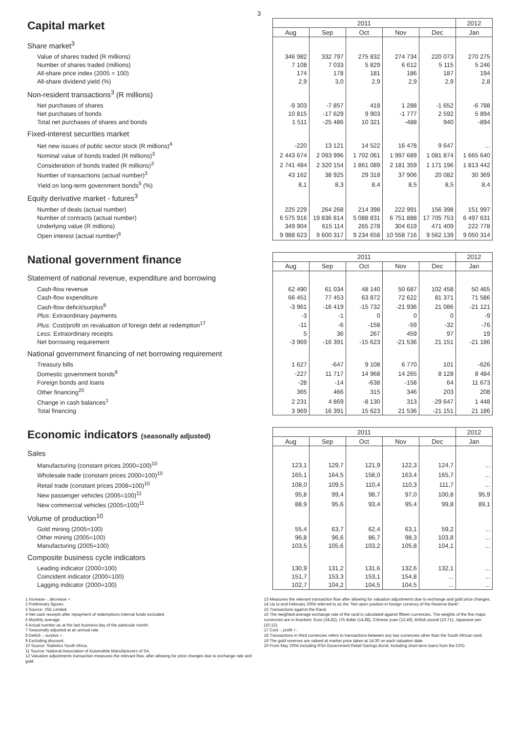3
| Capital market | 2011 | | | | | 2012 |
| | Aug | Sep | Oct | Nov | Dec | Jan |
| Share market<sup>3</sup> | | | | | | |
| Value of shares traded (R millions) | 346 982 | 332 797 | 275 832 | 274 734 | 220 073 | 270 275 |
| Number of shares traded (millions) | 7 108 | 7 033 | 5 829 | 6 612 | 5 115 | 5 246 |
| All-share price index (2005 = 100) | 174 | 178 | 181 | 186 | 187 | 194 |
| All-share dividend yield (%) | 2,9 | 3,0 | 2,9 | 2,9 | 2,9 | 2,8 |
| Non-resident transactions<sup>3</sup> (R millions) | | | | | | |
| Net purchases of shares | -9 303 | -7 857 | 418 | 1 288 | -1 652 | -6 788 |
| Net purchases of bonds | 10 815 | -17 629 | 9 903 | -1 777 | 2 592 | 5 894 |
| Total net purchases of shares and bonds | 1 511 | -25 486 | 10 321 | -488 | 940 | -894 |
| Fixed-interest securities market | | | | | | |
| Net new issues of public sector stock (R millions)<sup>4</sup> | -220 | 13 121 | 14 522 | 16 478 | 9 647 | ... |
| Nominal value of bonds traded (R millions)<sup>3</sup> | 2 443 674 | 2 093 996 | 1 702 061 | 1 997 689 | 1 081 874 | 1 665 640 |
| Consideration of bonds traded (R millions)<sup>3</sup> | 2 741 484 | 2 320 154 | 1 861 089 | 2 181 359 | 1 171 196 | 1 813 442 |
| Number of transactions (actual number)<sup>3</sup> | 43 162 | 38 925 | 29 318 | 37 906 | 20 082 | 30 369 |
| Yield on long-term government bonds<sup>5</sup> (%) | 8,1 | 8,3 | 8,4 | 8,5 | 8,5 | 8,4 |
| Equity derivative market - futures<sup>3</sup> | | | | | | |
| Number of deals (actual number) | 225 229 | 264 268 | 214 398 | 222 991 | 156 398 | 151 997 |
| Number of contracts (actual number) | 6 575 916 | 19 836 814 | 5 088 831 | 6 751 888 | 17 705 753 | 6 497 631 |
| Underlying value (R millions) | 349 904 | 615 114 | 265 278 | 304 619 | 471 409 | 222 778 |
| Open interest (actual number)<sup>6</sup> | 9 988 623 | 9 600 317 | 9 234 658 | 10 558 716 | 9 562 139 | 9 050 314 |
| National government finance | 2011 | | | | | 2012 |
| | Aug | Sep | Oct | Nov | Dec | Jan |
| Statement of national revenue, expenditure and borrowing | | | | | | |
| Cash-flow revenue | 62 490 | 61 034 | 48 140 | 50 687 | 102 458 | 50 465 |
| Cash-flow expenditure | 66 451 | 77 453 | 63 872 | 72 622 | 81 371 | 71 586 |
| Cash-flow deficit/surplus<sup>8</sup> | -3 961 | -16 419 | -15 732 | -21 936 | 21 086 | -21 121 |
| Plus : Extraordinary payments | -3 | -1 | 0 | 0 | 0 | -9 |
| Plus: Cost/profit on revaluation of foreign debt at redemption<sup>17</sup> | -11 | -6 | -158 | -59 | -32 | -76 |
| Less: Extraordinary receipts | 5 | 36 | 267 | 459 | 97 | 19 |
| Net borrowing requirement | -3 969 | -16 391 | -15 623 | -21 536 | 21 151 | -21 186 |
| National government financing of net borrowing requirement | | | | | | |
| Treasury bills | 1 627 | -647 | 9 108 | 6 770 | 101 | -626 |
| Domestic government bonds<sup>9</sup> | -227 | 11 717 | 14 968 | 14 265 | 8 128 | 8 484 |
| Foreign bonds and loans | -28 | -14 | -638 | -158 | 64 | 11 673 |
| Other financing<sup>20</sup> | 365 | 466 | 315 | 346 | 203 | 208 |
| Change in cash balances<sup>1</sup> | 2 231 | 4 869 | -8 130 | 313 | -29 647 | 1 448 |
| Total financing | 3 969 | 16 391 | 15 623 | 21 536 | -21 151 | 21 186 |
| Economic indicators (seasonally adjusted) | 2011 | | | | | 2012 |
| | Aug | Sep | Oct | Nov | Dec | Jan |
| Sales | | | | | | |
| Manufacturing (constant prices 2000=100)<sup>10</sup> | 123,1 | 129,7 | 121,9 | 122,3 | 124,7 | ... |
| Wholesale trade (constant prices 2000=100)<sup>10</sup> | 165,1 | 164,5 | 158,0 | 163,4 | 165,7 | ... |
| Retail trade (constant prices 2008=100)<sup>10</sup> | 108,0 | 109,5 | 110,4 | 110,3 | 111,7 | ... |
| New passenger vehicles (2005=100)<sup>11</sup> | 95,8 | 99,4 | 98,7 | 97,0 | 100,8 | 95,9 |
| New commercial vehicles (2005=100)<sup>11</sup> | 88,9 | 95,6 | 93,4 | 95,4 | 99,8 | 89,1 |
| Volume of production<sup>10</sup> | | | | | | |
| Gold mining (2005=100) | 55,4 | 63,7 | 62,4 | 63,1 | 59,2 | ... |
| Other mining (2005=100) | 96,8 | 96,6 | 86,7 | 98,3 | 103,8 | ... |
| Manufacturing (2005=100) | 103,5 | 105,6 | 103,2 | 105,8 | 104,1 | ... |
| Composite business cycle indicators | | | | | | |
| Leading indicator (2000=100) | 130,9 | 131,2 | 131,6 | 132,6 | 132,1 | ... |
| Coincident indicator (2000=100) | 151,7 | 153,3 | 153,1 | 154,8 | ... | ... |
| Lagging indicator (2000=100) | 102,7 | 104,2 | 104,5 | 104,5 | ... | ... |
1 Increase -, decrease +.
2 Preliminary figures.
3 Source: JSE Limited.
4 Net cash receipts after repayment of redemptions Internal funds excluded.
5 Monthly average.
6 Actual number as at the last business day of the particular month.
7 Seasonally adjusted at an annual rate.
8 Deficit -, surplus +.
9 Excluding discount.
10 Source: Statistics South Africa.
11 Source: National Association of Automobile Manufacturers of SA.
12 Valuation adjustments transaction measures the relevant flow, after allowing for price changes due to exchange rate and gold.
13 Measures the relevant transaction flow after allowing for valuation adjustments due to exchange and gold price changes.
14 Up to end February 2004 referred to as the "Net open position in foreign currency of the Reserve Bank".
15 Transactions against the Rand.
16 The weighted-average exchange rate of the rand is calculated against fifteen currencies. The weights of the five major currencies are in brackets: Euro (34,82), US dollar (14,88), Chinese yuan (12,49), British pound (10,71), Japanese yen (10,12).
17 Cost -, profit +.
18 Transactions in third currencies refers to transactions between any two currencies other than the South African rand.
19 The gold reserves are valued at market price taken at 14:30 on each valuation date.
20 From May 2004 including RSA Government Retail Savings Bond. Including short-term loans from the CPD.